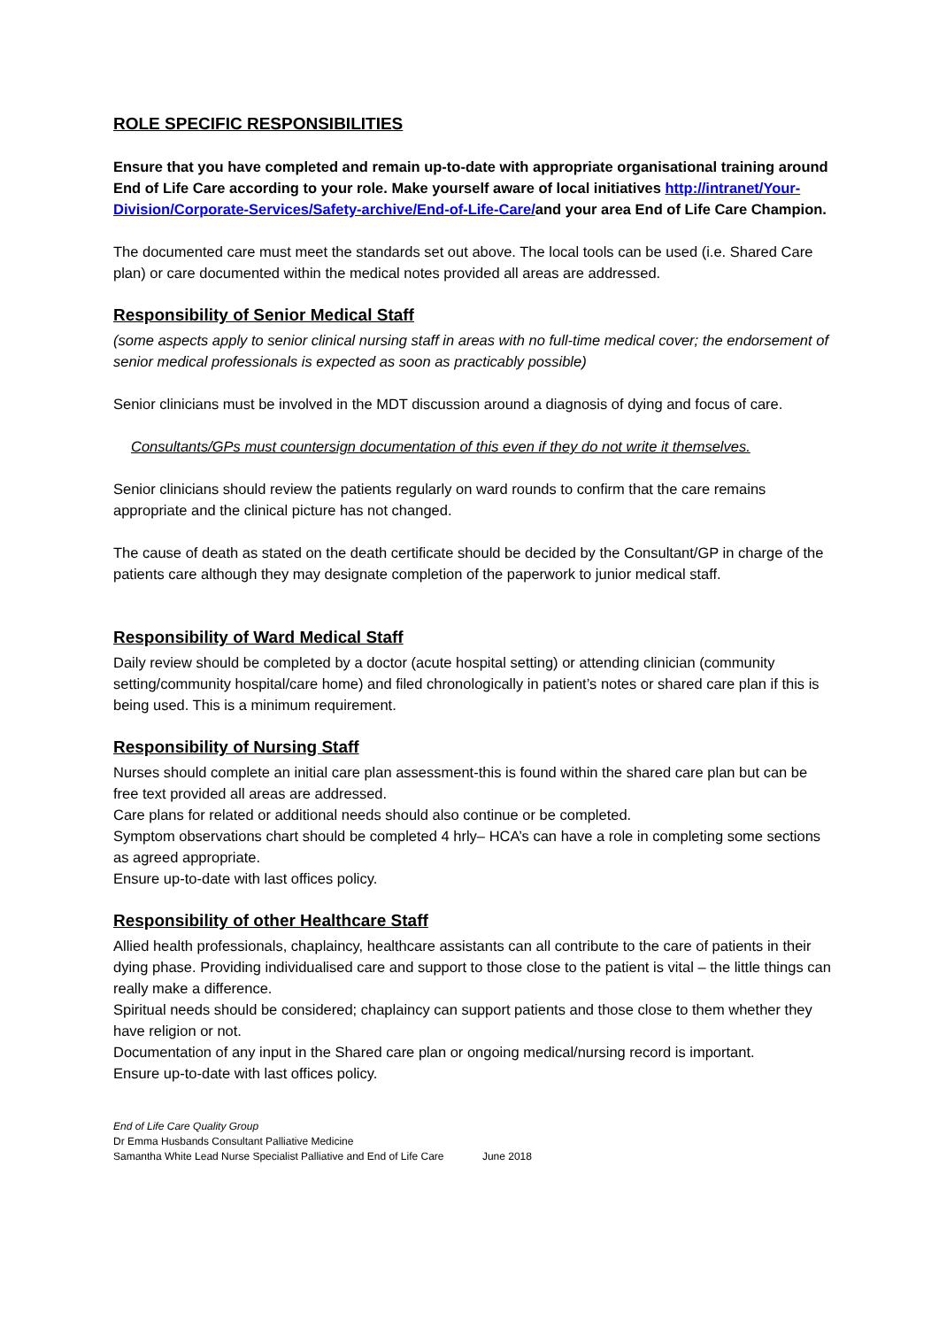ROLE SPECIFIC RESPONSIBILITIES
Ensure that you have completed and remain up-to-date with appropriate organisational training around End of Life Care according to your role. Make yourself aware of local initiatives http://intranet/Your-Division/Corporate-Services/Safety-archive/End-of-Life-Care/and your area End of Life Care Champion.
The documented care must meet the standards set out above. The local tools can be used (i.e. Shared Care plan) or care documented within the medical notes provided all areas are addressed.
Responsibility of Senior Medical Staff
(some aspects apply to senior clinical nursing staff in areas with no full-time medical cover; the endorsement of senior medical professionals is expected as soon as practicably possible)
Senior clinicians must be involved in the MDT discussion around a diagnosis of dying and focus of care.
Consultants/GPs must countersign documentation of this even if they do not write it themselves.
Senior clinicians should review the patients regularly on ward rounds to confirm that the care remains appropriate and the clinical picture has not changed.
The cause of death as stated on the death certificate should be decided by the Consultant/GP in charge of the patients care although they may designate completion of the paperwork to junior medical staff.
Responsibility of Ward Medical Staff
Daily review should be completed by a doctor (acute hospital setting) or attending clinician (community setting/community hospital/care home) and filed chronologically in patient’s notes or shared care plan if this is being used. This is a minimum requirement.
Responsibility of Nursing Staff
Nurses should complete an initial care plan assessment-this is found within the shared care plan but can be free text provided all areas are addressed.
Care plans for related or additional needs should also continue or be completed.
Symptom observations chart should be completed 4 hrly– HCA’s can have a role in completing some sections as agreed appropriate.
Ensure up-to-date with last offices policy.
Responsibility of other Healthcare Staff
Allied health professionals, chaplaincy, healthcare assistants can all contribute to the care of patients in their dying phase. Providing individualised care and support to those close to the patient is vital – the little things can really make a difference.
Spiritual needs should be considered; chaplaincy can support patients and those close to them whether they have religion or not.
Documentation of any input in the Shared care plan or ongoing medical/nursing record is important.
Ensure up-to-date with last offices policy.
End of Life Care Quality Group
Dr Emma Husbands Consultant Palliative Medicine
Samantha White Lead Nurse Specialist Palliative and End of Life Care June 2018